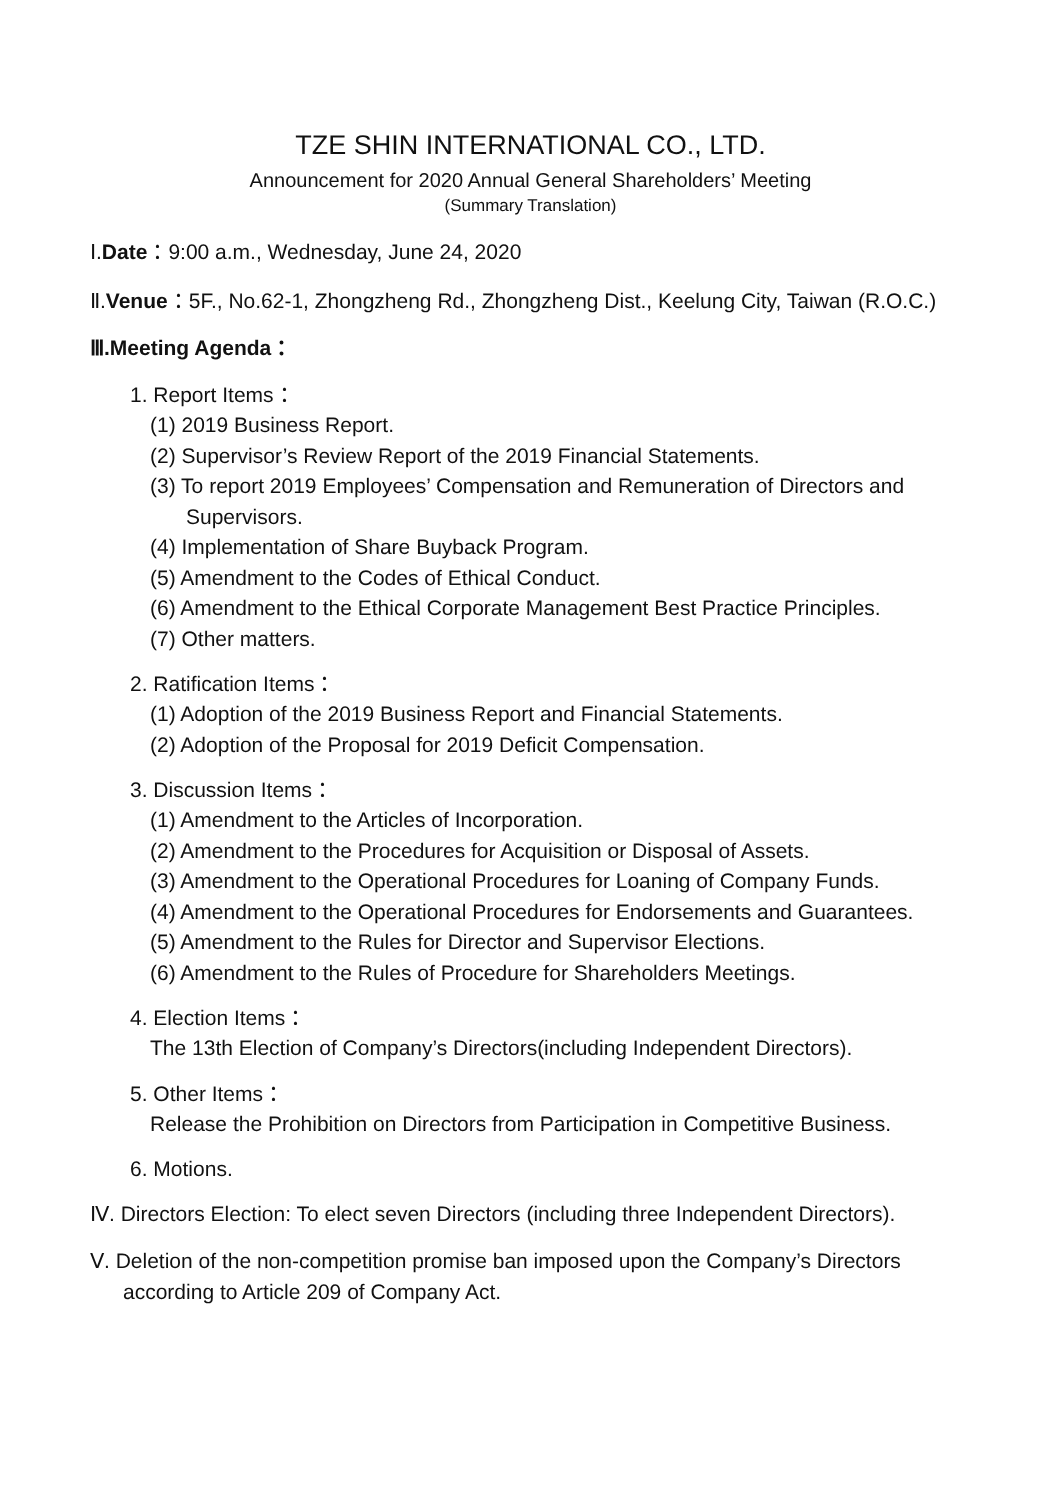TZE SHIN INTERNATIONAL CO., LTD.
Announcement for 2020 Annual General Shareholders’ Meeting
(Summary Translation)
Ⅰ.Date：9:00 a.m., Wednesday, June 24, 2020
Ⅱ.Venue：5F., No.62-1, Zhongzheng Rd., Zhongzheng Dist., Keelung City, Taiwan (R.O.C.)
Ⅲ.Meeting Agenda：
1. Report Items：
(1) 2019 Business Report.
(2) Supervisor’s Review Report of the 2019 Financial Statements.
(3) To report 2019 Employees’ Compensation and Remuneration of Directors and
Supervisors.
(4) Implementation of Share Buyback Program.
(5) Amendment to the Codes of Ethical Conduct.
(6) Amendment to the Ethical Corporate Management Best Practice Principles.
(7) Other matters.
2. Ratification Items：
(1) Adoption of the 2019 Business Report and Financial Statements.
(2) Adoption of the Proposal for 2019 Deficit Compensation.
3. Discussion Items：
(1) Amendment to the Articles of Incorporation.
(2) Amendment to the Procedures for Acquisition or Disposal of Assets.
(3) Amendment to the Operational Procedures for Loaning of Company Funds.
(4) Amendment to the Operational Procedures for Endorsements and Guarantees.
(5) Amendment to the Rules for Director and Supervisor Elections.
(6) Amendment to the Rules of Procedure for Shareholders Meetings.
4. Election Items：
The 13th Election of Company’s Directors(including Independent Directors).
5. Other Items：
Release the Prohibition on Directors from Participation in Competitive Business.
6. Motions.
Ⅳ. Directors Election: To elect seven Directors (including three Independent Directors).
Ⅴ. Deletion of the non-competition promise ban imposed upon the Company’s Directors
according to Article 209 of Company Act.